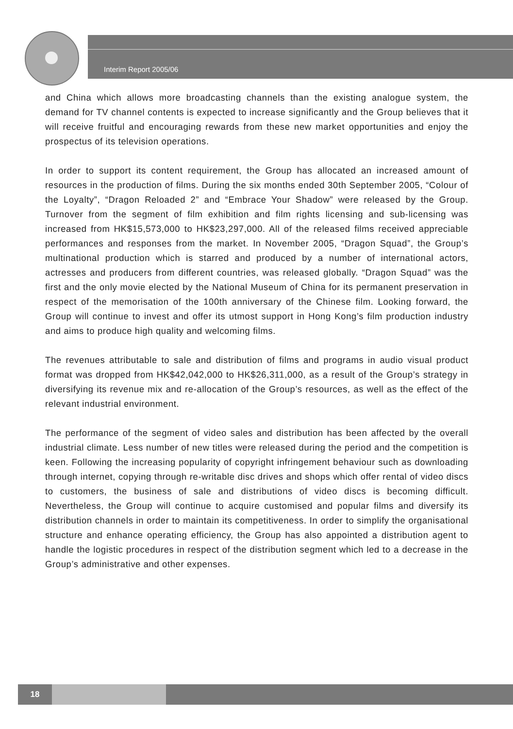Interim Report 2005/06
and China which allows more broadcasting channels than the existing analogue system, the demand for TV channel contents is expected to increase significantly and the Group believes that it will receive fruitful and encouraging rewards from these new market opportunities and enjoy the prospectus of its television operations.
In order to support its content requirement, the Group has allocated an increased amount of resources in the production of films. During the six months ended 30th September 2005, “Colour of the Loyalty”, “Dragon Reloaded 2” and “Embrace Your Shadow” were released by the Group. Turnover from the segment of film exhibition and film rights licensing and sub-licensing was increased from HK$15,573,000 to HK$23,297,000. All of the released films received appreciable performances and responses from the market. In November 2005, “Dragon Squad”, the Group’s multinational production which is starred and produced by a number of international actors, actresses and producers from different countries, was released globally. “Dragon Squad” was the first and the only movie elected by the National Museum of China for its permanent preservation in respect of the memorisation of the 100th anniversary of the Chinese film. Looking forward, the Group will continue to invest and offer its utmost support in Hong Kong’s film production industry and aims to produce high quality and welcoming films.
The revenues attributable to sale and distribution of films and programs in audio visual product format was dropped from HK$42,042,000 to HK$26,311,000, as a result of the Group’s strategy in diversifying its revenue mix and re-allocation of the Group’s resources, as well as the effect of the relevant industrial environment.
The performance of the segment of video sales and distribution has been affected by the overall industrial climate. Less number of new titles were released during the period and the competition is keen. Following the increasing popularity of copyright infringement behaviour such as downloading through internet, copying through re-writable disc drives and shops which offer rental of video discs to customers, the business of sale and distributions of video discs is becoming difficult. Nevertheless, the Group will continue to acquire customised and popular films and diversify its distribution channels in order to maintain its competitiveness. In order to simplify the organisational structure and enhance operating efficiency, the Group has also appointed a distribution agent to handle the logistic procedures in respect of the distribution segment which led to a decrease in the Group’s administrative and other expenses.
18